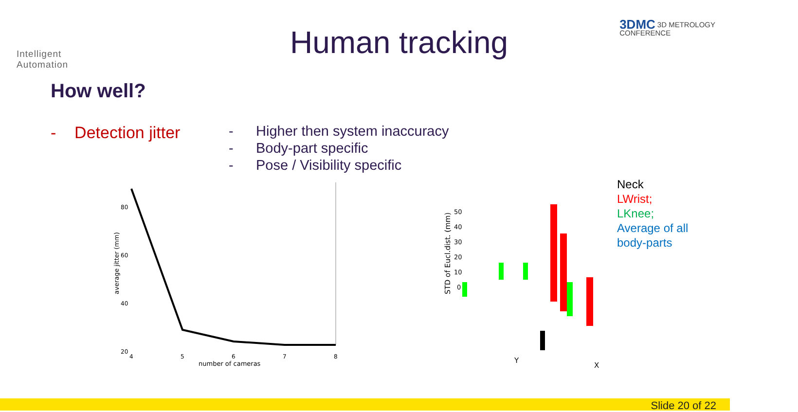Intelligent
Automation
Human tracking
3DMC 3D METROLOGY
CONFERENCE
How well?
- Detection jitter
- Higher then system inaccuracy
- Body-part specific
- Pose / Visibility specific
80
60
40
20
4
5
6
7
8
number of cameras
average jitter (mm)
50
40
30
20
10
0
STD of Eucl.dist. (mm)
Y
X
Neck
LWrist;
LKnee;
Average of all
body-parts
Slide 20 of 22